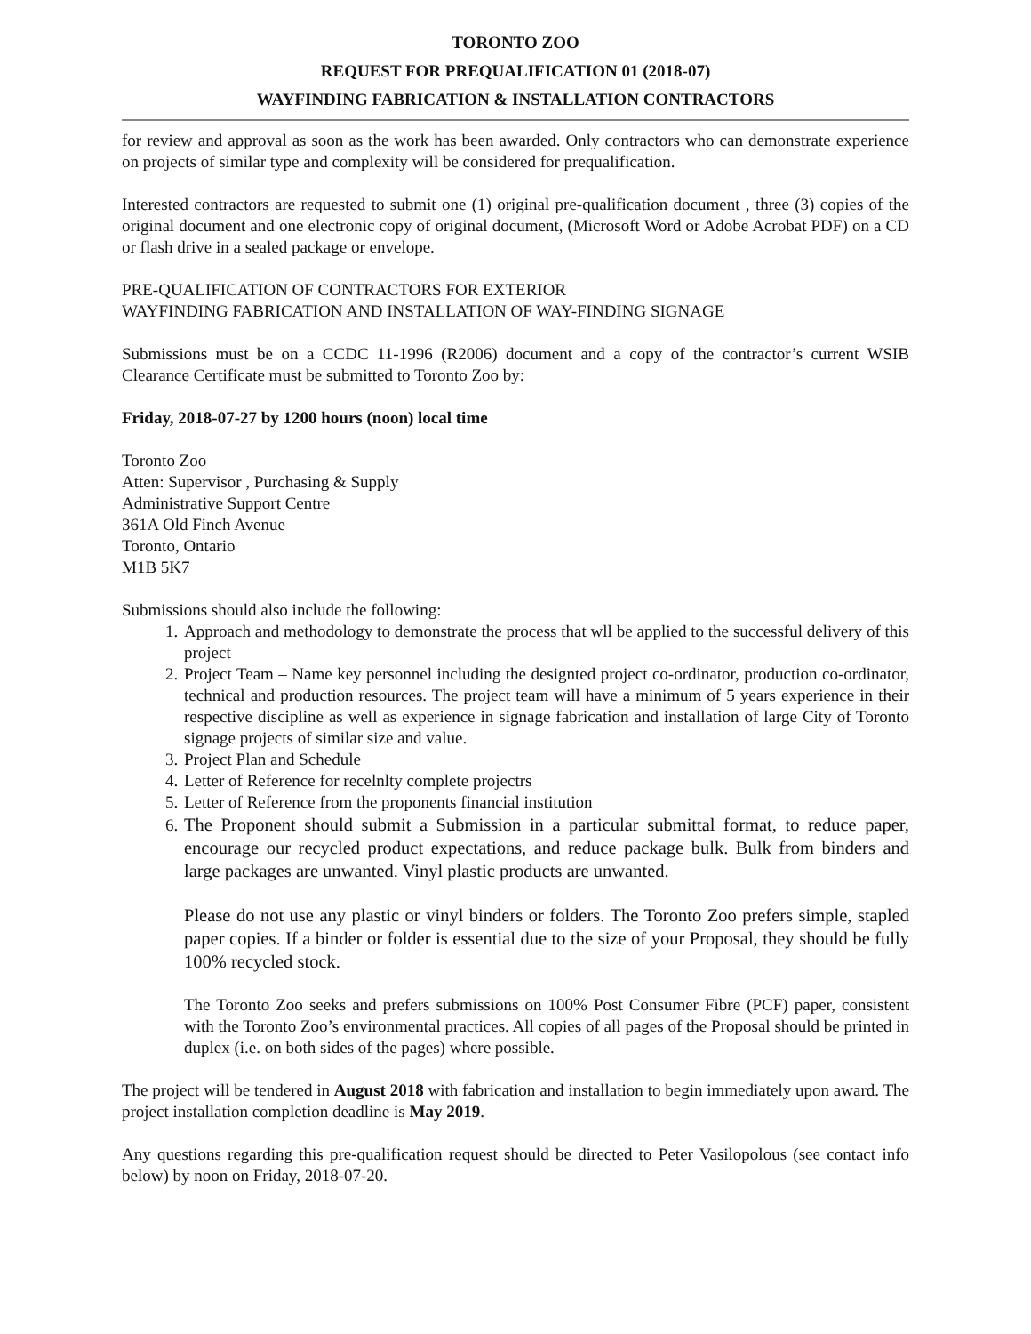TORONTO ZOO
REQUEST FOR PREQUALIFICATION 01 (2018-07)
WAYFINDING FABRICATION & INSTALLATION CONTRACTORS
for review and approval as soon as the work has been awarded. Only contractors who can demonstrate experience on projects of similar type and complexity will be considered for prequalification.
Interested contractors are requested to submit one (1) original pre-qualification document , three (3) copies of the original document and one electronic copy of original document, (Microsoft Word or Adobe Acrobat PDF) on a CD or flash drive in a sealed package or envelope.
PRE-QUALIFICATION OF CONTRACTORS FOR EXTERIOR
WAYFINDING FABRICATION AND INSTALLATION OF WAY-FINDING SIGNAGE
Submissions must be on a CCDC 11-1996 (R2006) document and a copy of the contractor’s current WSIB Clearance Certificate must be submitted to Toronto Zoo by:
Friday, 2018-07-27 by 1200 hours (noon) local time
Toronto Zoo
Atten: Supervisor , Purchasing & Supply
Administrative Support Centre
361A Old Finch Avenue
Toronto, Ontario
M1B 5K7
Submissions should also include the following:
1. Approach and methodology to demonstrate the process that wll be applied to the successful delivery of this project
2. Project Team – Name key personnel including the designted project co-ordinator, production co-ordinator, technical and production resources. The project team will have a minimum of 5 years experience in their respective discipline as well as experience in signage fabrication and installation of large City of Toronto signage projects of similar size and value.
3. Project Plan and Schedule
4. Letter of Reference for recelnlty complete projectrs
5. Letter of Reference from the proponents financial institution
6. The Proponent should submit a Submission in a particular submittal format, to reduce paper, encourage our recycled product expectations, and reduce package bulk. Bulk from binders and large packages are unwanted. Vinyl plastic products are unwanted.
Please do not use any plastic or vinyl binders or folders. The Toronto Zoo prefers simple, stapled paper copies. If a binder or folder is essential due to the size of your Proposal, they should be fully 100% recycled stock.
The Toronto Zoo seeks and prefers submissions on 100% Post Consumer Fibre (PCF) paper, consistent with the Toronto Zoo’s environmental practices. All copies of all pages of the Proposal should be printed in duplex (i.e. on both sides of the pages) where possible.
The project will be tendered in August 2018 with fabrication and installation to begin immediately upon award. The project installation completion deadline is May 2019.
Any questions regarding this pre-qualification request should be directed to Peter Vasilopolous (see contact info below) by noon on Friday, 2018-07-20.